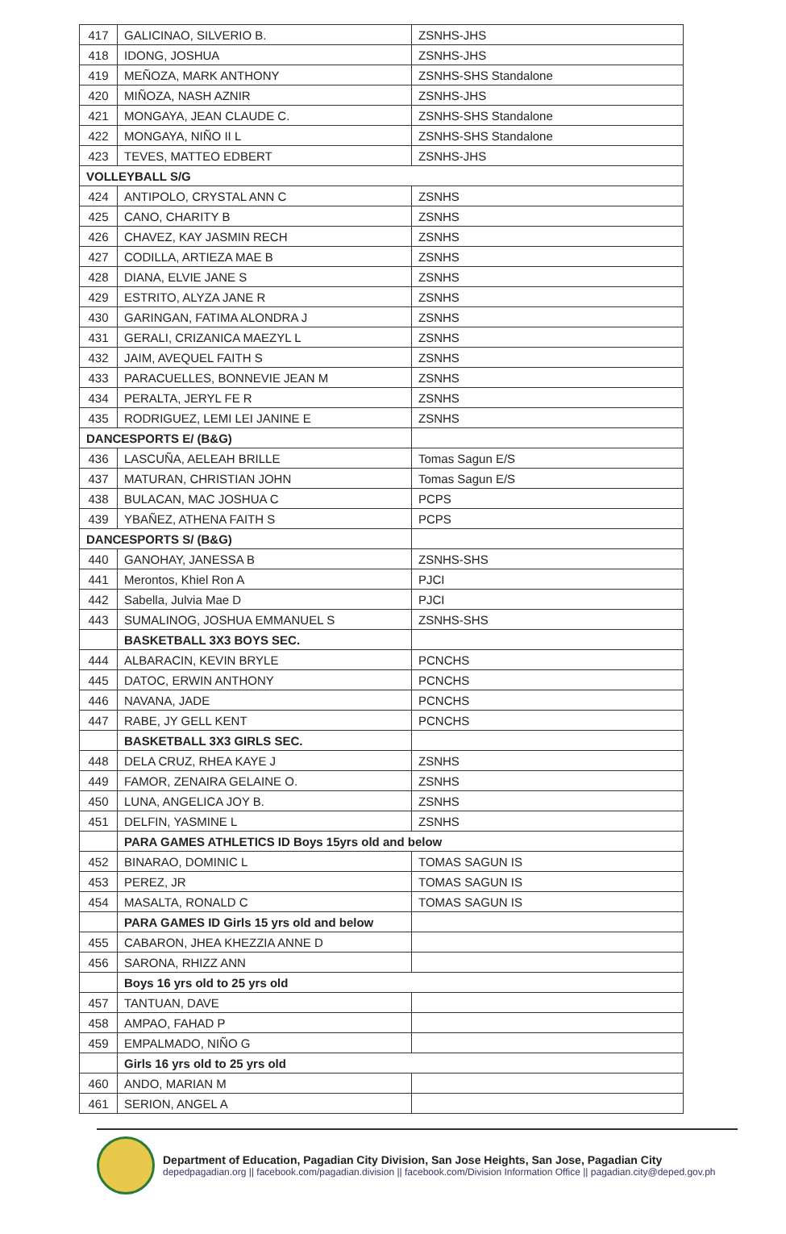| 417 | GALICINAO, SILVERIO B. | ZSNHS-JHS |
| 418 | IDONG, JOSHUA | ZSNHS-JHS |
| 419 | MEÑOZA, MARK ANTHONY | ZSNHS-SHS Standalone |
| 420 | MIÑOZA, NASH AZNIR | ZSNHS-JHS |
| 421 | MONGAYA, JEAN CLAUDE C. | ZSNHS-SHS Standalone |
| 422 | MONGAYA, NIÑO II L | ZSNHS-SHS Standalone |
| 423 | TEVES, MATTEO EDBERT | ZSNHS-JHS |
| VOLLEYBALL S/G | | |
| 424 | ANTIPOLO, CRYSTAL ANN C | ZSNHS |
| 425 | CANO, CHARITY B | ZSNHS |
| 426 | CHAVEZ, KAY JASMIN RECH | ZSNHS |
| 427 | CODILLA, ARTIEZA MAE B | ZSNHS |
| 428 | DIANA, ELVIE JANE S | ZSNHS |
| 429 | ESTRITO, ALYZA JANE R | ZSNHS |
| 430 | GARINGAN, FATIMA ALONDRA J | ZSNHS |
| 431 | GERALI, CRIZANICA MAEZYL L | ZSNHS |
| 432 | JAIM, AVEQUEL FAITH S | ZSNHS |
| 433 | PARACUELLES, BONNEVIE JEAN M | ZSNHS |
| 434 | PERALTA, JERYL FE R | ZSNHS |
| 435 | RODRIGUEZ, LEMI LEI JANINE E | ZSNHS |
| DANCESPORTS E/ (B&G) | | |
| 436 | LASCUÑA, AELEAH BRILLE | Tomas Sagun E/S |
| 437 | MATURAN, CHRISTIAN JOHN | Tomas Sagun E/S |
| 438 | BULACAN, MAC JOSHUA C | PCPS |
| 439 | YBAÑEZ, ATHENA FAITH S | PCPS |
| DANCESPORTS S/ (B&G) | | |
| 440 | GANOHAY, JANESSA B | ZSNHS-SHS |
| 441 | Merontos, Khiel Ron A | PJCI |
| 442 | Sabella, Julvia Mae D | PJCI |
| 443 | SUMALINOG, JOSHUA EMMANUEL S | ZSNHS-SHS |
| | BASKETBALL 3X3 BOYS SEC. | |
| 444 | ALBARACIN, KEVIN BRYLE | PCNCHS |
| 445 | DATOC, ERWIN ANTHONY | PCNCHS |
| 446 | NAVANA, JADE | PCNCHS |
| 447 | RABE, JY GELL KENT | PCNCHS |
| | BASKETBALL 3X3 GIRLS SEC. | |
| 448 | DELA CRUZ, RHEA KAYE J | ZSNHS |
| 449 | FAMOR, ZENAIRA GELAINE O. | ZSNHS |
| 450 | LUNA, ANGELICA JOY B. | ZSNHS |
| 451 | DELFIN, YASMINE L | ZSNHS |
| | PARA GAMES ATHLETICS ID Boys 15yrs old and below | |
| 452 | BINARAO, DOMINIC L | TOMAS SAGUN IS |
| 453 | PEREZ, JR | TOMAS SAGUN IS |
| 454 | MASALTA, RONALD C | TOMAS SAGUN IS |
| | PARA GAMES ID Girls 15 yrs old and below | |
| 455 | CABARON, JHEA KHEZZIA ANNE D | |
| 456 | SARONA, RHIZZ ANN | |
| | Boys 16 yrs old to 25 yrs old | |
| 457 | TANTUAN, DAVE | |
| 458 | AMPAO, FAHAD P | |
| 459 | EMPALMADO, NIÑO G | |
| | Girls 16 yrs old to 25 yrs old | |
| 460 | ANDO, MARIAN M | |
| 461 | SERION, ANGEL A | |
Department of Education, Pagadian City Division, San Jose Heights, San Jose, Pagadian City
depedpagadian.org || facebook.com/pagadian.division || facebook.com/Division Information Office || pagadian.city@deped.gov.ph